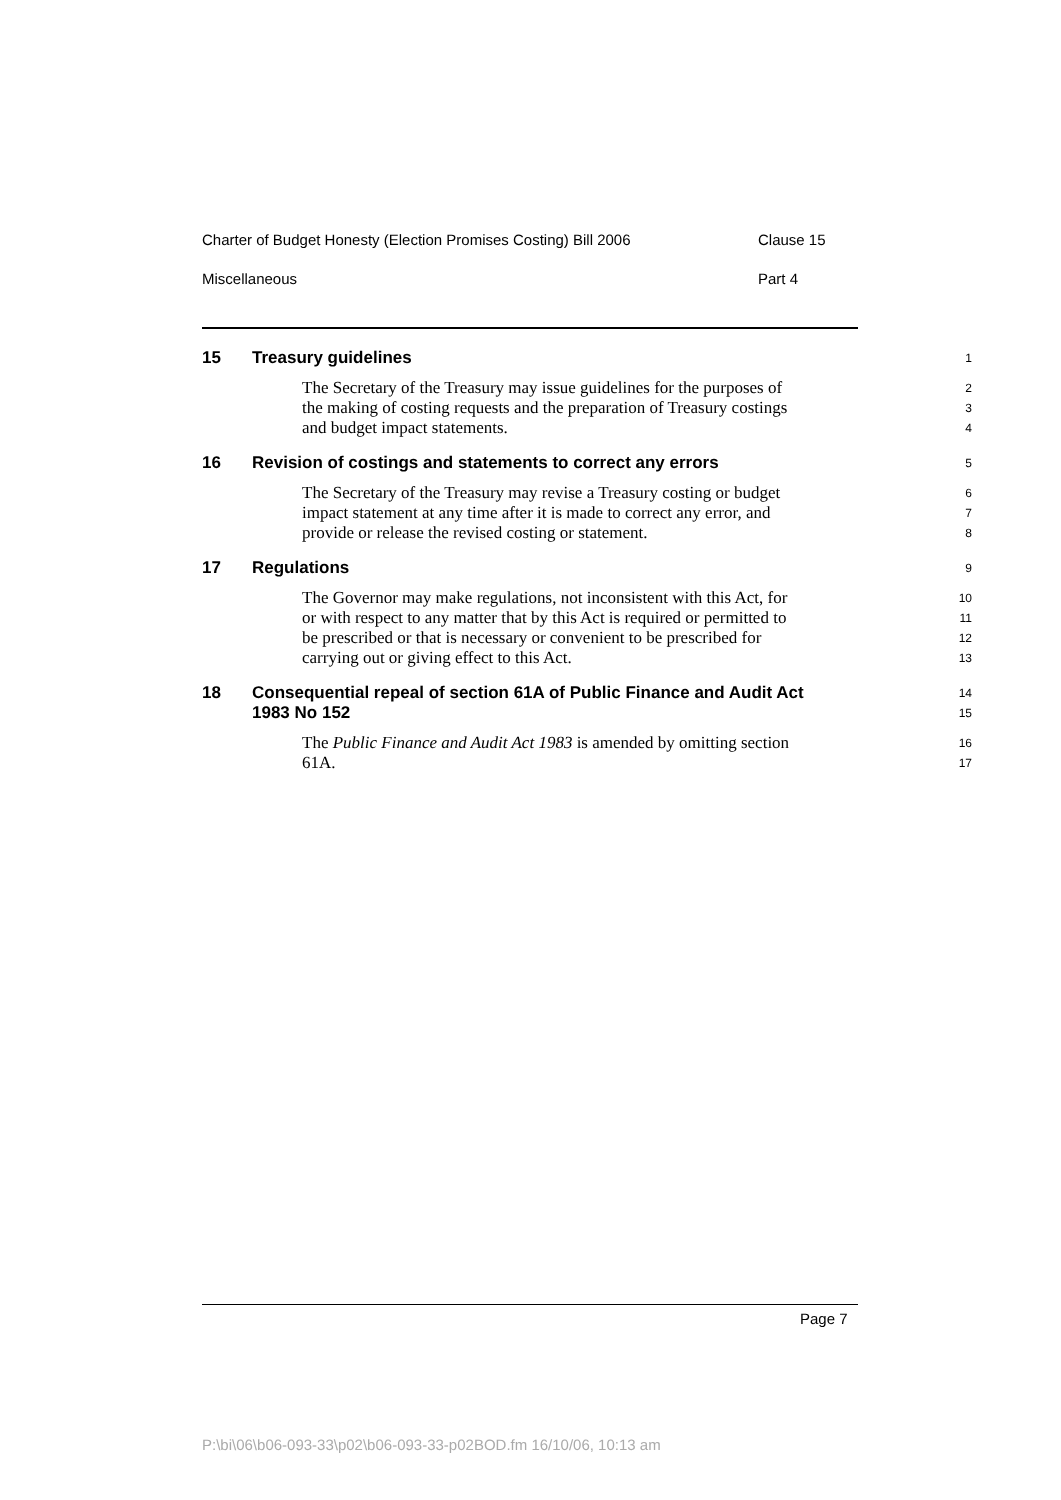Charter of Budget Honesty (Election Promises Costing) Bill 2006 Clause 15
Miscellaneous Part 4
15 Treasury guidelines
1
The Secretary of the Treasury may issue guidelines for the purposes of
2
the making of costing requests and the preparation of Treasury costings
3
and budget impact statements.
4
16 Revision of costings and statements to correct any errors
5
The Secretary of the Treasury may revise a Treasury costing or budget
6
impact statement at any time after it is made to correct any error, and
7
provide or release the revised costing or statement.
8
17 Regulations
9
The Governor may make regulations, not inconsistent with this Act, for
10
or with respect to any matter that by this Act is required or permitted to
11
be prescribed or that is necessary or convenient to be prescribed for
12
carrying out or giving effect to this Act.
13
18 Consequential repeal of section 61A of Public Finance and Audit Act
14
1983 No 152
15
The Public Finance and Audit Act 1983 is amended by omitting section
16
61A.
17
Page 7
P:\bi\06\b06-093-33\p02\b06-093-33-p02BOD.fm 16/10/06, 10:13 am